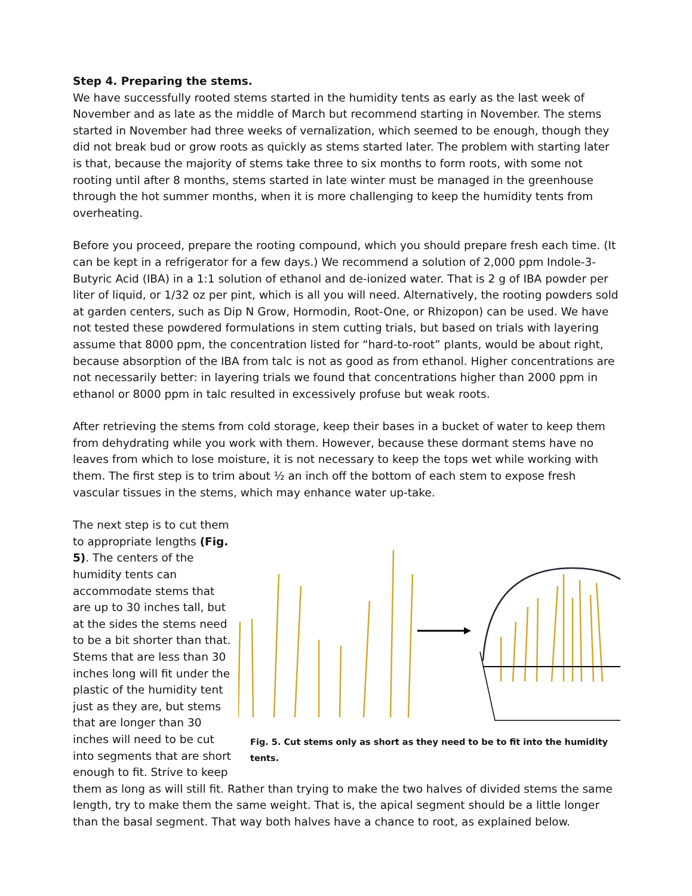Step 4. Preparing the stems.
We have successfully rooted stems started in the humidity tents as early as the last week of November and as late as the middle of March but recommend starting in November. The stems started in November had three weeks of vernalization, which seemed to be enough, though they did not break bud or grow roots as quickly as stems started later. The problem with starting later is that, because the majority of stems take three to six months to form roots, with some not rooting until after 8 months, stems started in late winter must be managed in the greenhouse through the hot summer months, when it is more challenging to keep the humidity tents from overheating.
Before you proceed, prepare the rooting compound, which you should prepare fresh each time. (It can be kept in a refrigerator for a few days.) We recommend a solution of 2,000 ppm Indole-3-Butyric Acid (IBA) in a 1:1 solution of ethanol and de-ionized water. That is 2 g of IBA powder per liter of liquid, or 1/32 oz per pint, which is all you will need. Alternatively, the rooting powders sold at garden centers, such as Dip N Grow, Hormodin, Root-One, or Rhizopon) can be used. We have not tested these powdered formulations in stem cutting trials, but based on trials with layering assume that 8000 ppm, the concentration listed for “hard-to-root” plants, would be about right, because absorption of the IBA from talc is not as good as from ethanol. Higher concentrations are not necessarily better: in layering trials we found that concentrations higher than 2000 ppm in ethanol or 8000 ppm in talc resulted in excessively profuse but weak roots.
After retrieving the stems from cold storage, keep their bases in a bucket of water to keep them from dehydrating while you work with them. However, because these dormant stems have no leaves from which to lose moisture, it is not necessary to keep the tops wet while working with them. The first step is to trim about ½ an inch off the bottom of each stem to expose fresh vascular tissues in the stems, which may enhance water up-take.
Fig. 5. Cut stems only as short as they need to be to fit into the humidity tents.
The next step is to cut them to appropriate lengths (Fig. 5). The centers of the humidity tents can accommodate stems that are up to 30 inches tall, but at the sides the stems need to be a bit shorter than that. Stems that are less than 30 inches long will fit under the plastic of the humidity tent just as they are, but stems that are longer than 30 inches will need to be cut into segments that are short enough to fit. Strive to keep them as long as will still fit. Rather than trying to make the two halves of divided stems the same length, try to make them the same weight. That is, the apical segment should be a little longer than the basal segment. That way both halves have a chance to root, as explained below.